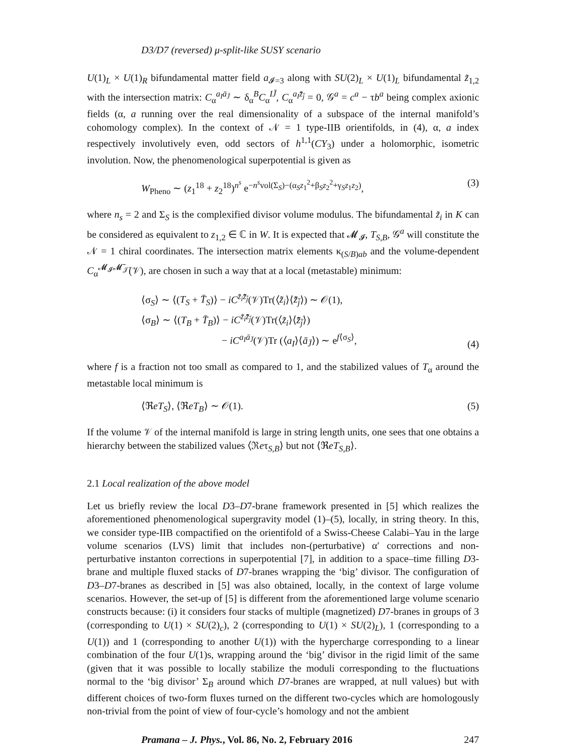D3/D7 (reversed) μ-split-like SUSY scenario
U(1)<sub>L</sub> × U(1)<sub>R</sub> bifundamental matter field a<sub>𝓘=3</sub> along with SU(2)<sub>L</sub> × U(1)<sub>L</sub> bifundamental z̃<sub>1,2</sub> with the intersection matrix: C<sub>α</sub><sup>a<sub>I</sub>ā<sub>J̄</sub></sup> ∼ δ<sub>α</sub><sup>B</sup>C<sub>α</sub><sup>IJ̄</sup>, C<sub>α</sub><sup>a<sub>I</sub>z̃̄<sub>j̄</sub></sup> = 0, 𝒢<sup>a</sup> = c<sup>a</sup> − τb<sup>a</sup> being complex axionic fields (α, a running over the real dimensionality of a subspace of the internal manifold’s cohomology complex). In the context of 𝒩 = 1 type-IIB orientifolds, in (4), α, a index respectively involutively even, odd sectors of h<sup>1,1</sup>(CY<sub>3</sub>) under a holomorphic, isometric involution. Now, the phenomenological superpotential is given as
W<sub>Pheno</sub> ∼ (z<sub>1</sub><sup>18</sup> + z<sub>2</sub><sup>18</sup>)<sup>n<sup>s</sup></sup> e<sup>−n<sup>s</sup>vol(Σ<sub>S</sub>)−(α<sub>S</sub>z<sub>1</sub><sup>2</sup>+β<sub>S</sub>z<sub>2</sub><sup>2</sup>+γ<sub>S</sub>z<sub>1</sub>z<sub>2</sub>)</sup>, (3)
where n<sub>s</sub> = 2 and Σ<sub>S</sub> is the complexified divisor volume modulus. The bifundamental z̃<sub>i</sub> in K can be considered as equivalent to z<sub>1,2</sub> ∈ ℂ in W. It is expected that 𝓜<sub>𝓘</sub>, T<sub>S,B</sub>, 𝒢<sup>a</sup> will constitute the 𝒩 = 1 chiral coordinates. The intersection matrix elements κ<sub>(S/B)ab</sub> and the volume-dependent C<sub>α</sub><sup>𝓜<sub>𝓘</sub>𝓜̄<sub>𝒥̄</sub></sup>(𝒱), are chosen in such a way that at a local (metastable) minimum:
⟨σ<sub>S</sub>⟩ ∼ ⟨(T<sub>S</sub> + T̄<sub>S</sub>)⟩ − iC<sup>z̃<sub>i</sub>z̃̄<sub>j̄</sub></sup>(𝒱)Tr(⟨z̃<sub>i</sub>⟩⟨z̃̄<sub>j̄</sub>⟩) ∼ 𝒪(1),
⟨σ<sub>B</sub>⟩ ∼ ⟨(T<sub>B</sub> + T̄<sub>B</sub>)⟩ − iC<sup>z̃<sub>i</sub>z̃̄<sub>j̄</sub></sup>(𝒱)Tr(⟨z̃<sub>i</sub>⟩⟨z̃̄<sub>j̄</sub>⟩)
− iC<sup>a<sub>I</sub>ā<sub>J̄</sub></sup>(𝒱)Tr (⟨a<sub>I</sub>⟩⟨ā<sub>J̄</sub>⟩) ∼ e<sup>f⟨σ<sub>S</sub>⟩</sup>, (4)
where f is a fraction not too small as compared to 1, and the stabilized values of T<sub>α</sub> around the metastable local minimum is
⟨ℜeT<sub>S</sub>⟩, ⟨ℜeT<sub>B</sub>⟩ ∼ 𝒪(1). (5)
If the volume 𝒱 of the internal manifold is large in string length units, one sees that one obtains a hierarchy between the stabilized values ⟨ℜeτ<sub>S,B</sub>⟩ but not ⟨ℜeT<sub>S,B</sub>⟩.
2.1 Local realization of the above model
Let us briefly review the local D3–D7-brane framework presented in [5] which realizes the aforementioned phenomenological supergravity model (1)–(5), locally, in string theory. In this, we consider type-IIB compactified on the orientifold of a Swiss-Cheese Calabi–Yau in the large volume scenarios (LVS) limit that includes non-(perturbative) α′ corrections and non-perturbative instanton corrections in superpotential [7], in addition to a space–time filling D3-brane and multiple fluxed stacks of D7-branes wrapping the ‘big’ divisor. The configuration of D3–D7-branes as described in [5] was also obtained, locally, in the context of large volume scenarios. However, the set-up of [5] is different from the aforementioned large volume scenario constructs because: (i) it considers four stacks of multiple (magnetized) D7-branes in groups of 3 (corresponding to U(1) × SU(2)<sub>c</sub>), 2 (corresponding to U(1) × SU(2)<sub>L</sub>), 1 (corresponding to a U(1)) and 1 (corresponding to another U(1)) with the hypercharge corresponding to a linear combination of the four U(1)s, wrapping around the ‘big’ divisor in the rigid limit of the same (given that it was possible to locally stabilize the moduli corresponding to the fluctuations normal to the ‘big divisor’ Σ<sub>B</sub> around which D7-branes are wrapped, at null values) but with different choices of two-form fluxes turned on the different two-cycles which are homologously non-trivial from the point of view of four-cycle’s homology and not the ambient
Pramana – J. Phys., Vol. 86, No. 2, February 2016 247